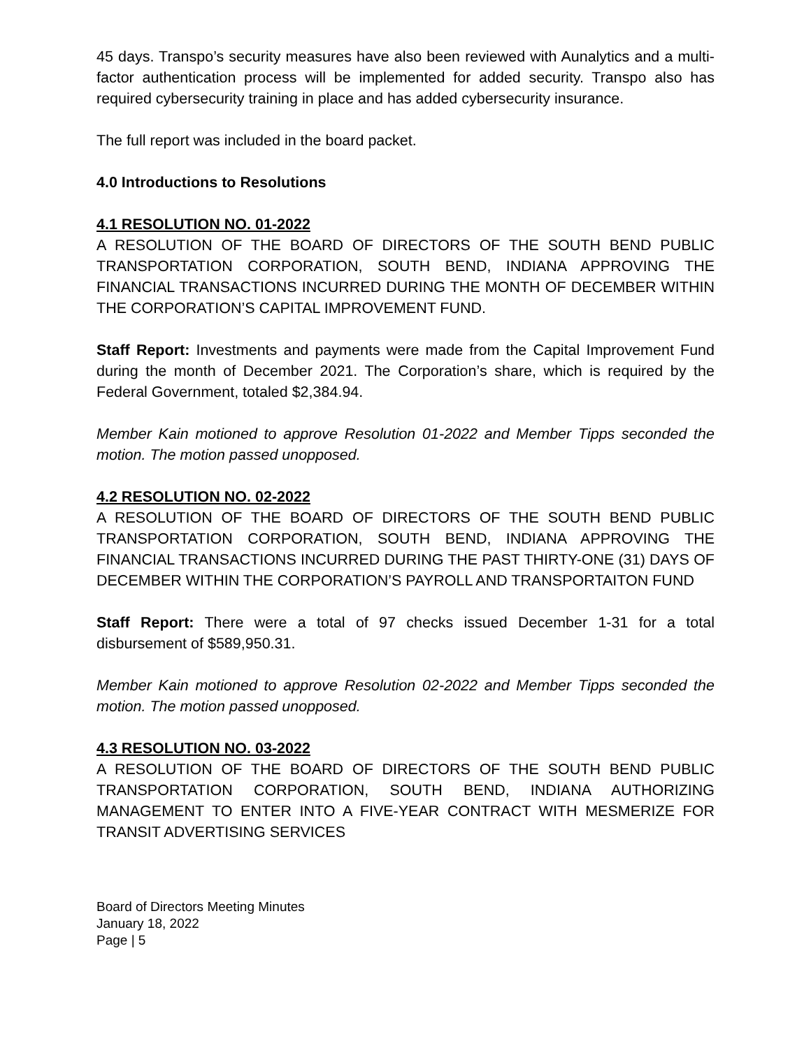45 days. Transpo’s security measures have also been reviewed with Aunalytics and a multi-factor authentication process will be implemented for added security. Transpo also has required cybersecurity training in place and has added cybersecurity insurance.
The full report was included in the board packet.
4.0 Introductions to Resolutions
4.1 RESOLUTION NO. 01-2022
A RESOLUTION OF THE BOARD OF DIRECTORS OF THE SOUTH BEND PUBLIC TRANSPORTATION CORPORATION, SOUTH BEND, INDIANA APPROVING THE FINANCIAL TRANSACTIONS INCURRED DURING THE MONTH OF DECEMBER WITHIN THE CORPORATION’S CAPITAL IMPROVEMENT FUND.
Staff Report: Investments and payments were made from the Capital Improvement Fund during the month of December 2021. The Corporation’s share, which is required by the Federal Government, totaled $2,384.94.
Member Kain motioned to approve Resolution 01-2022 and Member Tipps seconded the motion. The motion passed unopposed.
4.2 RESOLUTION NO. 02-2022
A RESOLUTION OF THE BOARD OF DIRECTORS OF THE SOUTH BEND PUBLIC TRANSPORTATION CORPORATION, SOUTH BEND, INDIANA APPROVING THE FINANCIAL TRANSACTIONS INCURRED DURING THE PAST THIRTY-ONE (31) DAYS OF DECEMBER WITHIN THE CORPORATION’S PAYROLL AND TRANSPORTAITON FUND
Staff Report: There were a total of 97 checks issued December 1-31 for a total disbursement of $589,950.31.
Member Kain motioned to approve Resolution 02-2022 and Member Tipps seconded the motion. The motion passed unopposed.
4.3 RESOLUTION NO. 03-2022
A RESOLUTION OF THE BOARD OF DIRECTORS OF THE SOUTH BEND PUBLIC TRANSPORTATION CORPORATION, SOUTH BEND, INDIANA AUTHORIZING MANAGEMENT TO ENTER INTO A FIVE-YEAR CONTRACT WITH MESMERIZE FOR TRANSIT ADVERTISING SERVICES
Board of Directors Meeting Minutes
January 18, 2022
Page | 5